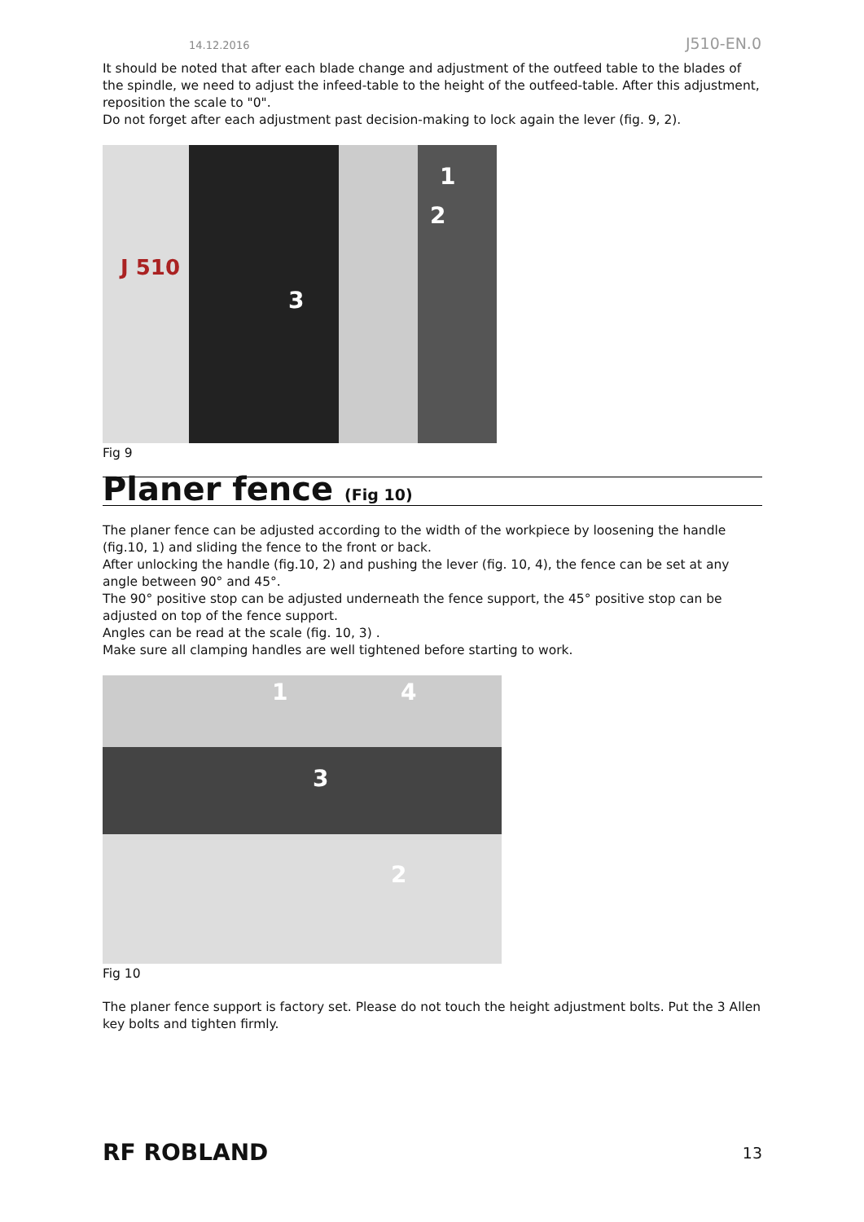14.12.2016 J510-EN.0
It should be noted that after each blade change and adjustment of the outfeed table to the blades of the spindle, we need to adjust the infeed-table to the height of the outfeed-table. After this adjustment, reposition the scale to "0".
Do not forget after each adjustment past decision-making to lock again the lever (fig. 9, 2).
1
2
3
J 510
Fig 9
Planer fence (Fig 10)
The planer fence can be adjusted according to the width of the workpiece by loosening the handle (fig.10, 1) and sliding the fence to the front or back.
After unlocking the handle (fig.10, 2) and pushing the lever (fig. 10, 4), the fence can be set at any angle between 90° and 45°.
The 90° positive stop can be adjusted underneath the fence support, the 45° positive stop can be adjusted on top of the fence support.
Angles can be read at the scale (fig. 10, 3) .
Make sure all clamping handles are well tightened before starting to work.
1 4
3
2
Fig 10
The planer fence support is factory set. Please do not touch the height adjustment bolts. Put the 3 Allen key bolts and tighten firmly.
RF ROBLAND 13